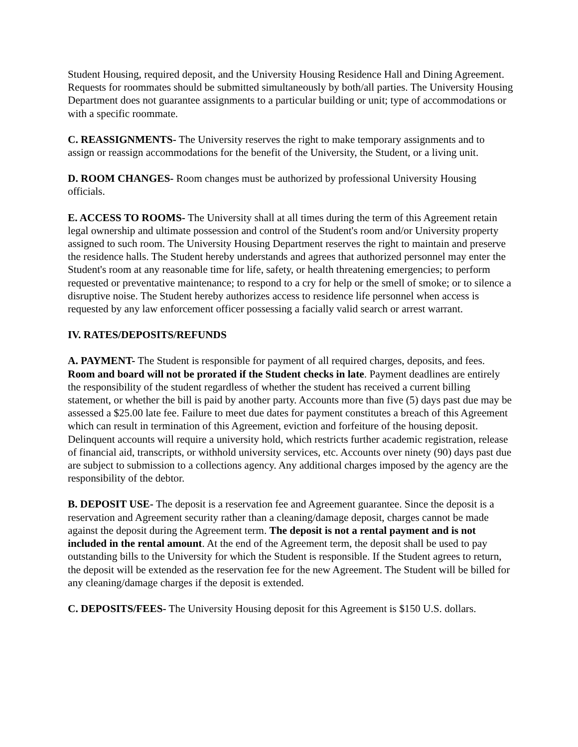Student Housing, required deposit, and the University Housing Residence Hall and Dining Agreement. Requests for roommates should be submitted simultaneously by both/all parties. The University Housing Department does not guarantee assignments to a particular building or unit; type of accommodations or with a specific roommate.
C. REASSIGNMENTS- The University reserves the right to make temporary assignments and to assign or reassign accommodations for the benefit of the University, the Student, or a living unit.
D. ROOM CHANGES- Room changes must be authorized by professional University Housing officials.
E. ACCESS TO ROOMS- The University shall at all times during the term of this Agreement retain legal ownership and ultimate possession and control of the Student's room and/or University property assigned to such room. The University Housing Department reserves the right to maintain and preserve the residence halls. The Student hereby understands and agrees that authorized personnel may enter the Student's room at any reasonable time for life, safety, or health threatening emergencies; to perform requested or preventative maintenance; to respond to a cry for help or the smell of smoke; or to silence a disruptive noise. The Student hereby authorizes access to residence life personnel when access is requested by any law enforcement officer possessing a facially valid search or arrest warrant.
IV. RATES/DEPOSITS/REFUNDS
A. PAYMENT- The Student is responsible for payment of all required charges, deposits, and fees. Room and board will not be prorated if the Student checks in late. Payment deadlines are entirely the responsibility of the student regardless of whether the student has received a current billing statement, or whether the bill is paid by another party. Accounts more than five (5) days past due may be assessed a $25.00 late fee. Failure to meet due dates for payment constitutes a breach of this Agreement which can result in termination of this Agreement, eviction and forfeiture of the housing deposit. Delinquent accounts will require a university hold, which restricts further academic registration, release of financial aid, transcripts, or withhold university services, etc. Accounts over ninety (90) days past due are subject to submission to a collections agency. Any additional charges imposed by the agency are the responsibility of the debtor.
B. DEPOSIT USE- The deposit is a reservation fee and Agreement guarantee. Since the deposit is a reservation and Agreement security rather than a cleaning/damage deposit, charges cannot be made against the deposit during the Agreement term. The deposit is not a rental payment and is not included in the rental amount. At the end of the Agreement term, the deposit shall be used to pay outstanding bills to the University for which the Student is responsible. If the Student agrees to return, the deposit will be extended as the reservation fee for the new Agreement. The Student will be billed for any cleaning/damage charges if the deposit is extended.
C. DEPOSITS/FEES- The University Housing deposit for this Agreement is $150 U.S. dollars.